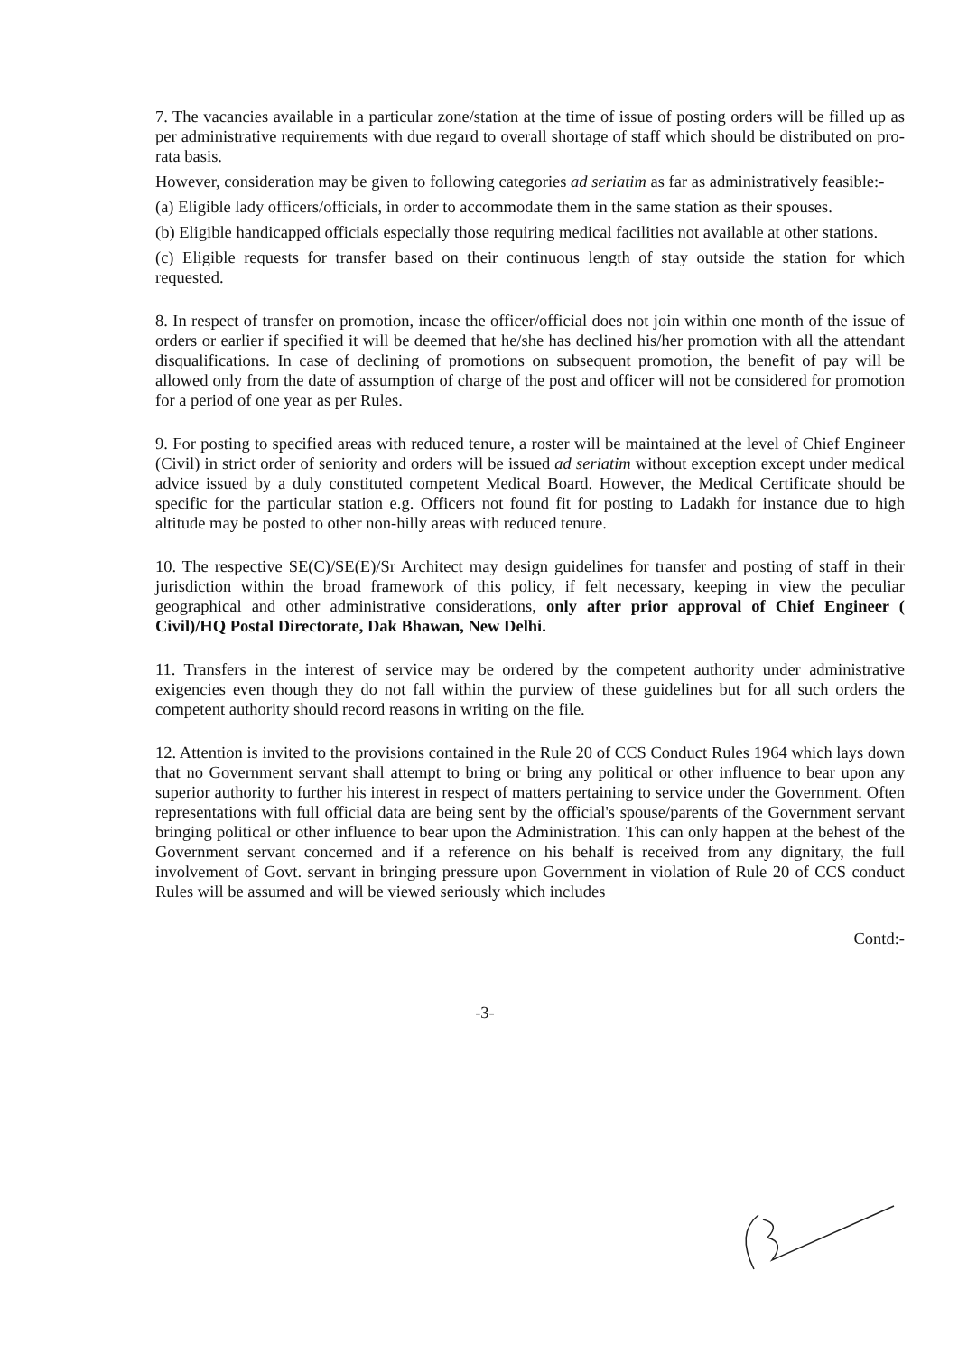7. The vacancies available in a particular zone/station at the time of issue of posting orders will be filled up as per administrative requirements with due regard to overall shortage of staff which should be distributed on pro-rata basis.
However, consideration may be given to following categories ad seriatim as far as administratively feasible:-
(a) Eligible lady officers/officials, in order to accommodate them in the same station as their spouses.
(b) Eligible handicapped officials especially those requiring medical facilities not available at other stations.
(c) Eligible requests for transfer based on their continuous length of stay outside the station for which requested.
8. In respect of transfer on promotion, incase the officer/official does not join within one month of the issue of orders or earlier if specified it will be deemed that he/she has declined his/her promotion with all the attendant disqualifications. In case of declining of promotions on subsequent promotion, the benefit of pay will be allowed only from the date of assumption of charge of the post and officer will not be considered for promotion for a period of one year as per Rules.
9. For posting to specified areas with reduced tenure, a roster will be maintained at the level of Chief Engineer (Civil) in strict order of seniority and orders will be issued ad seriatim without exception except under medical advice issued by a duly constituted competent Medical Board. However, the Medical Certificate should be specific for the particular station e.g. Officers not found fit for posting to Ladakh for instance due to high altitude may be posted to other non-hilly areas with reduced tenure.
10. The respective SE(C)/SE(E)/Sr Architect may design guidelines for transfer and posting of staff in their jurisdiction within the broad framework of this policy, if felt necessary, keeping in view the peculiar geographical and other administrative considerations, only after prior approval of Chief Engineer ( Civil)/HQ Postal Directorate, Dak Bhawan, New Delhi.
11. Transfers in the interest of service may be ordered by the competent authority under administrative exigencies even though they do not fall within the purview of these guidelines but for all such orders the competent authority should record reasons in writing on the file.
12. Attention is invited to the provisions contained in the Rule 20 of CCS Conduct Rules 1964 which lays down that no Government servant shall attempt to bring or bring any political or other influence to bear upon any superior authority to further his interest in respect of matters pertaining to service under the Government. Often representations with full official data are being sent by the official's spouse/parents of the Government servant bringing political or other influence to bear upon the Administration. This can only happen at the behest of the Government servant concerned and if a reference on his behalf is received from any dignitary, the full involvement of Govt. servant in bringing pressure upon Government in violation of Rule 20 of CCS conduct Rules will be assumed and will be viewed seriously which includes
Contd:-
-3-